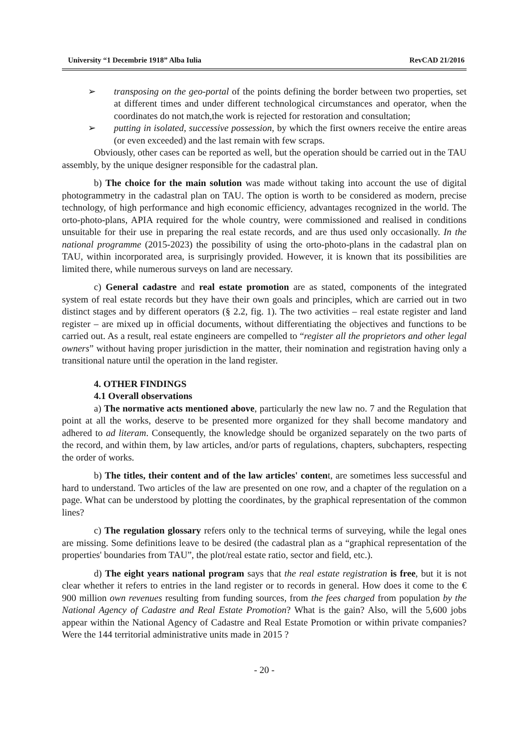University “1 Decembrie 1918” Alba Iulia RevCAD 21/2016
➢ transposing on the geo-portal of the points defining the border between two properties, set at different times and under different technological circumstances and operator, when the coordinates do not match,the work is rejected for restoration and consultation;
➢ putting in isolated, successive possession, by which the first owners receive the entire areas (or even exceeded) and the last remain with few scraps.
Obviously, other cases can be reported as well, but the operation should be carried out in the TAU assembly, by the unique designer responsible for the cadastral plan.
b) The choice for the main solution was made without taking into account the use of digital photogrammetry in the cadastral plan on TAU. The option is worth to be considered as modern, precise technology, of high performance and high economic efficiency, advantages recognized in the world. The orto-photo-plans, APIA required for the whole country, were commissioned and realised in conditions unsuitable for their use in preparing the real estate records, and are thus used only occasionally. In the national programme (2015-2023) the possibility of using the orto-photo-plans in the cadastral plan on TAU, within incorporated area, is surprisingly provided. However, it is known that its possibilities are limited there, while numerous surveys on land are necessary.
c) General cadastre and real estate promotion are as stated, components of the integrated system of real estate records but they have their own goals and principles, which are carried out in two distinct stages and by different operators (§ 2.2, fig. 1). The two activities – real estate register and land register – are mixed up in official documents, without differentiating the objectives and functions to be carried out. As a result, real estate engineers are compelled to “register all the proprietors and other legal owners” without having proper jurisdiction in the matter, their nomination and registration having only a transitional nature until the operation in the land register.
4. OTHER FINDINGS
4.1 Overall observations
a) The normative acts mentioned above, particularly the new law no. 7 and the Regulation that point at all the works, deserve to be presented more organized for they shall become mandatory and adhered to ad literam. Consequently, the knowledge should be organized separately on the two parts of the record, and within them, by law articles, and/or parts of regulations, chapters, subchapters, respecting the order of works.
b) The titles, their content and of the law articles' content, are sometimes less successful and hard to understand. Two articles of the law are presented on one row, and a chapter of the regulation on a page. What can be understood by plotting the coordinates, by the graphical representation of the common lines?
c) The regulation glossary refers only to the technical terms of surveying, while the legal ones are missing. Some definitions leave to be desired (the cadastral plan as a “graphical representation of the properties' boundaries from TAU”, the plot/real estate ratio, sector and field, etc.).
d) The eight years national program says that the real estate registration is free, but it is not clear whether it refers to entries in the land register or to records in general. How does it come to the € 900 million own revenues resulting from funding sources, from the fees charged from population by the National Agency of Cadastre and Real Estate Promotion? What is the gain? Also, will the 5,600 jobs appear within the National Agency of Cadastre and Real Estate Promotion or within private companies? Were the 144 territorial administrative units made in 2015 ?
- 20 -